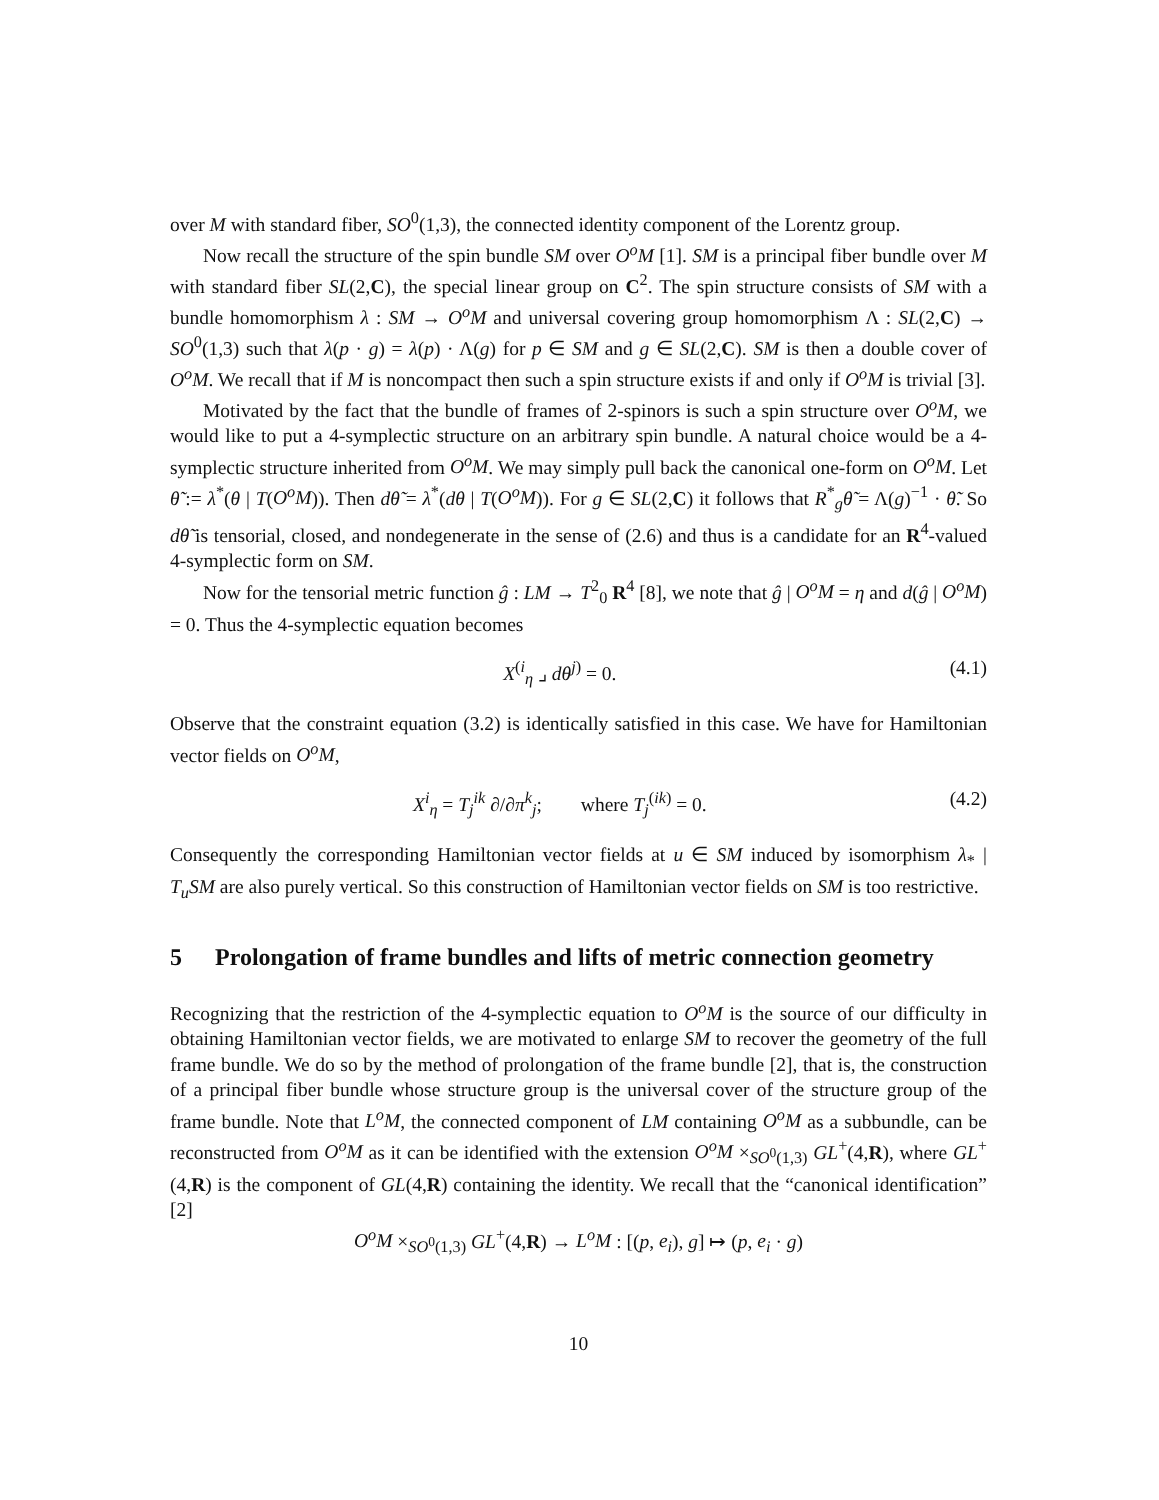over M with standard fiber, SO<sup>0</sup>(1,3), the connected identity component of the Lorentz group.
Now recall the structure of the spin bundle SM over O<sup>o</sup>M [1]. SM is a principal fiber bundle over M with standard fiber SL(2,C), the special linear group on C<sup>2</sup>. The spin structure consists of SM with a bundle homomorphism λ : SM → O<sup>o</sup>M and universal covering group homomorphism Λ : SL(2,C) → SO<sup>0</sup>(1,3) such that λ(p · g) = λ(p) · Λ(g) for p ∈ SM and g ∈ SL(2,C). SM is then a double cover of O<sup>o</sup>M. We recall that if M is noncompact then such a spin structure exists if and only if O<sup>o</sup>M is trivial [3].
Motivated by the fact that the bundle of frames of 2-spinors is such a spin structure over O<sup>o</sup>M, we would like to put a 4-symplectic structure on an arbitrary spin bundle. A natural choice would be a 4-symplectic structure inherited from O<sup>o</sup>M. We may simply pull back the canonical one-form on O<sup>o</sup>M. Let θ̃ := λ<sup>*</sup>(θ | T(O<sup>o</sup>M)). Then dθ̃ = λ<sup>*</sup>(dθ | T(O<sup>o</sup>M)). For g ∈ SL(2,C) it follows that R<sup>*</sup><sub>g</sub>θ̃ = Λ(g)<sup>−1</sup> · θ̃. So dθ̃ is tensorial, closed, and nondegenerate in the sense of (2.6) and thus is a candidate for an R<sup>4</sup>-valued 4-symplectic form on SM.
Now for the tensorial metric function ĝ : LM → T<sup>2</sup><sub>0</sub> R<sup>4</sup> [8], we note that ĝ | O<sup>o</sup>M = η and d(ĝ | O<sup>o</sup>M) = 0. Thus the 4-symplectic equation becomes
X<sup>(i</sup><sub>η</sub> ⌟ dθ<sup>j)</sup> = 0. (4.1)
Observe that the constraint equation (3.2) is identically satisfied in this case. We have for Hamiltonian vector fields on O<sup>o</sup>M,
X<sup>i</sup><sub>η</sub> = T<sub>j</sub><sup>ik</sup> ∂/∂π<sup>k</sup><sub>j</sub>; where T<sub>j</sub><sup>(ik)</sup> = 0. (4.2)
Consequently the corresponding Hamiltonian vector fields at u ∈ SM induced by isomorphism λ<sub>*</sub> | T<sub>u</sub>SM are also purely vertical. So this construction of Hamiltonian vector fields on SM is too restrictive.
5 Prolongation of frame bundles and lifts of metric connection geometry
Recognizing that the restriction of the 4-symplectic equation to O<sup>o</sup>M is the source of our difficulty in obtaining Hamiltonian vector fields, we are motivated to enlarge SM to recover the geometry of the full frame bundle. We do so by the method of prolongation of the frame bundle [2], that is, the construction of a principal fiber bundle whose structure group is the universal cover of the structure group of the frame bundle. Note that L<sup>o</sup>M, the connected component of LM containing O<sup>o</sup>M as a subbundle, can be reconstructed from O<sup>o</sup>M as it can be identified with the extension O<sup>o</sup>M ×<sub>SO<sup>0</sup>(1,3)</sub> GL<sup>+</sup>(4,R), where GL<sup>+</sup>(4,R) is the component of GL(4,R) containing the identity. We recall that the “canonical identification” [2]
O<sup>o</sup>M ×<sub>SO<sup>0</sup>(1,3)</sub> GL<sup>+</sup>(4,R) → L<sup>o</sup>M : [(p, e<sub>i</sub>), g] ↦ (p, e<sub>i</sub> · g)
10